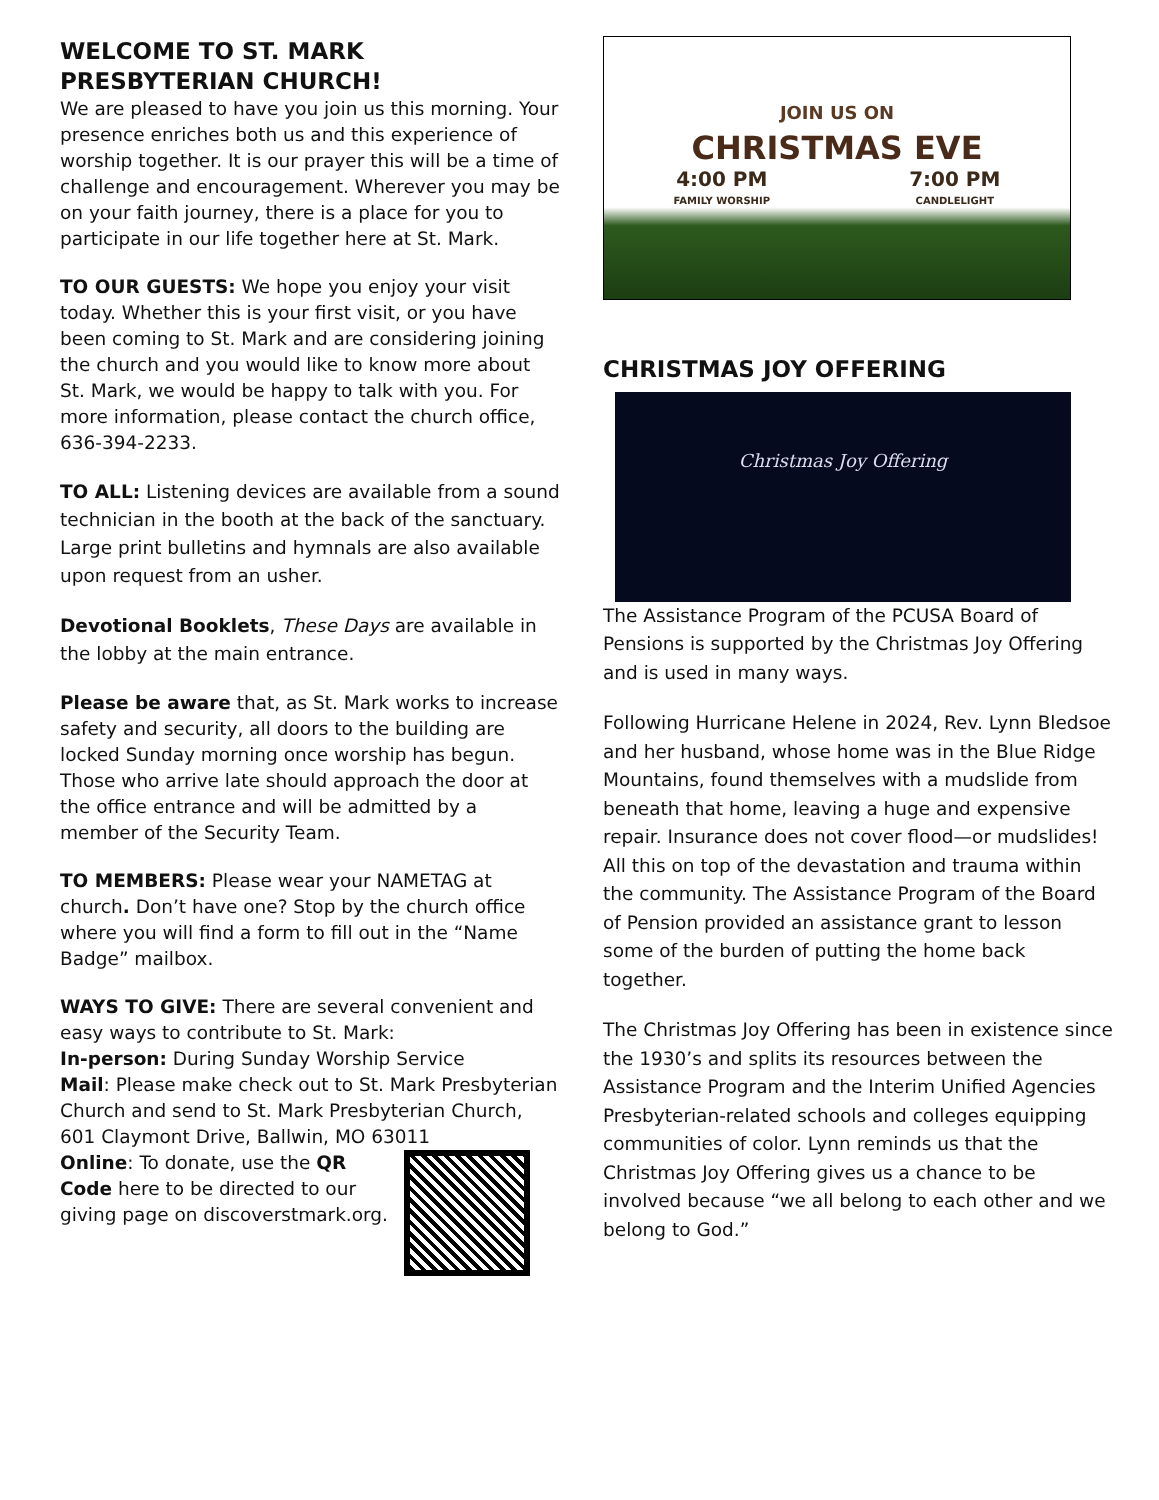WELCOME TO ST. MARK PRESBYTERIAN CHURCH!
We are pleased to have you join us this morning. Your presence enriches both us and this experience of worship together. It is our prayer this will be a time of challenge and encouragement. Wherever you may be on your faith journey, there is a place for you to participate in our life together here at St. Mark.
TO OUR GUESTS: We hope you enjoy your visit today. Whether this is your first visit, or you have been coming to St. Mark and are considering joining the church and you would like to know more about St. Mark, we would be happy to talk with you. For more information, please contact the church office, 636-394-2233.
TO ALL: Listening devices are available from a sound technician in the booth at the back of the sanctuary. Large print bulletins and hymnals are also available upon request from an usher.
Devotional Booklets, These Days are available in the lobby at the main entrance.
Please be aware that, as St. Mark works to increase safety and security, all doors to the building are locked Sunday morning once worship has begun. Those who arrive late should approach the door at the office entrance and will be admitted by a member of the Security Team.
TO MEMBERS: Please wear your NAMETAG at church. Don’t have one? Stop by the church office where you will find a form to fill out in the “Name Badge” mailbox.
WAYS TO GIVE: There are several convenient and easy ways to contribute to St. Mark:
In-person: During Sunday Worship Service
Mail: Please make check out to St. Mark Presbyterian Church and send to St. Mark Presbyterian Church, 601 Claymont Drive, Ballwin, MO 63011
Online: To donate, use the QR Code here to be directed to our giving page on discoverstmark.org.
JOIN US ON
CHRISTMAS EVE
4:00 PM
FAMILY WORSHIP
7:00 PM
CANDLELIGHT
CHRISTMAS JOY OFFERING
Christmas Joy Offering
The Assistance Program of the PCUSA Board of Pensions is supported by the Christmas Joy Offering and is used in many ways.
Following Hurricane Helene in 2024, Rev. Lynn Bledsoe and her husband, whose home was in the Blue Ridge Mountains, found themselves with a mudslide from beneath that home, leaving a huge and expensive repair. Insurance does not cover flood—or mudslides! All this on top of the devastation and trauma within the community. The Assistance Program of the Board of Pension provided an assistance grant to lesson some of the burden of putting the home back together.
The Christmas Joy Offering has been in existence since the 1930’s and splits its resources between the Assistance Program and the Interim Unified Agencies Presbyterian-related schools and colleges equipping communities of color. Lynn reminds us that the Christmas Joy Offering gives us a chance to be involved because “we all belong to each other and we belong to God.”